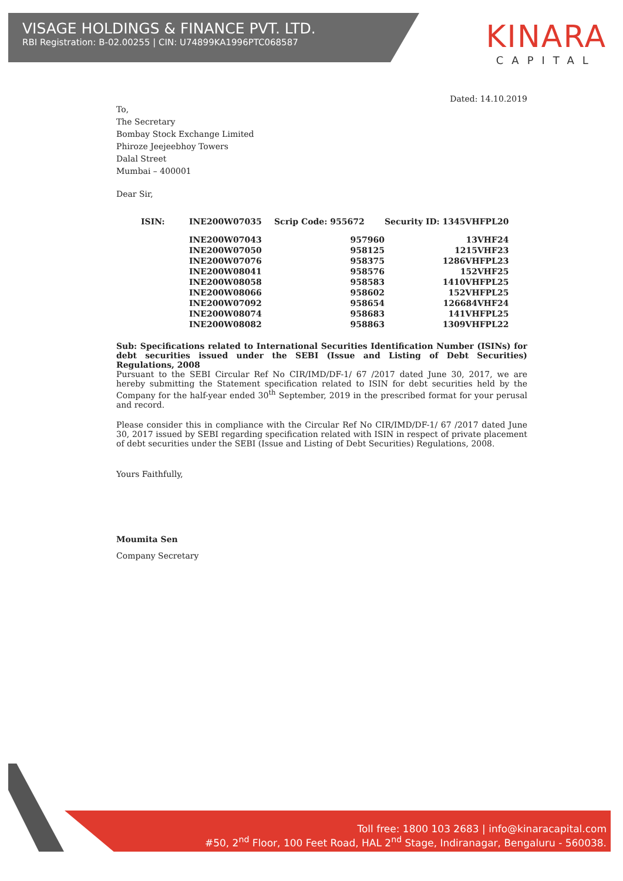VISAGE HOLDINGS & FINANCE PVT. LTD.
RBI Registration: B-02.00255 | CIN: U74899KA1996PTC068587
KINARA
CAPITAL
Dated: 14.10.2019
To,
The Secretary
Bombay Stock Exchange Limited
Phiroze Jeejeebhoy Towers
Dalal Street
Mumbai – 400001
Dear Sir,
| ISIN: | INE200W07035 | Scrip Code: 955672 | Security ID: 1345VHFPL20 |
| | INE200W07043 | 957960 | 13VHF24 |
| | INE200W07050 | 958125 | 1215VHF23 |
| | INE200W07076 | 958375 | 1286VHFPL23 |
| | INE200W08041 | 958576 | 152VHF25 |
| | INE200W08058 | 958583 | 1410VHFPL25 |
| | INE200W08066 | 958602 | 152VHFPL25 |
| | INE200W07092 | 958654 | 126684VHF24 |
| | INE200W08074 | 958683 | 141VHFPL25 |
| | INE200W08082 | 958863 | 1309VHFPL22 |
Sub: Specifications related to International Securities Identification Number (ISINs) for debt securities issued under the SEBI (Issue and Listing of Debt Securities) Regulations, 2008
Pursuant to the SEBI Circular Ref No CIR/IMD/DF-1/ 67 /2017 dated June 30, 2017, we are hereby submitting the Statement specification related to ISIN for debt securities held by the Company for the half-year ended 30<sup>th</sup> September, 2019 in the prescribed format for your perusal and record.
Please consider this in compliance with the Circular Ref No CIR/IMD/DF-1/ 67 /2017 dated June 30, 2017 issued by SEBI regarding specification related with ISIN in respect of private placement of debt securities under the SEBI (Issue and Listing of Debt Securities) Regulations, 2008.
Yours Faithfully,
Moumita Sen
Company Secretary
Toll free: 1800 103 2683 | info@kinaracapital.com
#50, 2<sup>nd</sup> Floor, 100 Feet Road, HAL 2<sup>nd</sup> Stage, Indiranagar, Bengaluru - 560038.